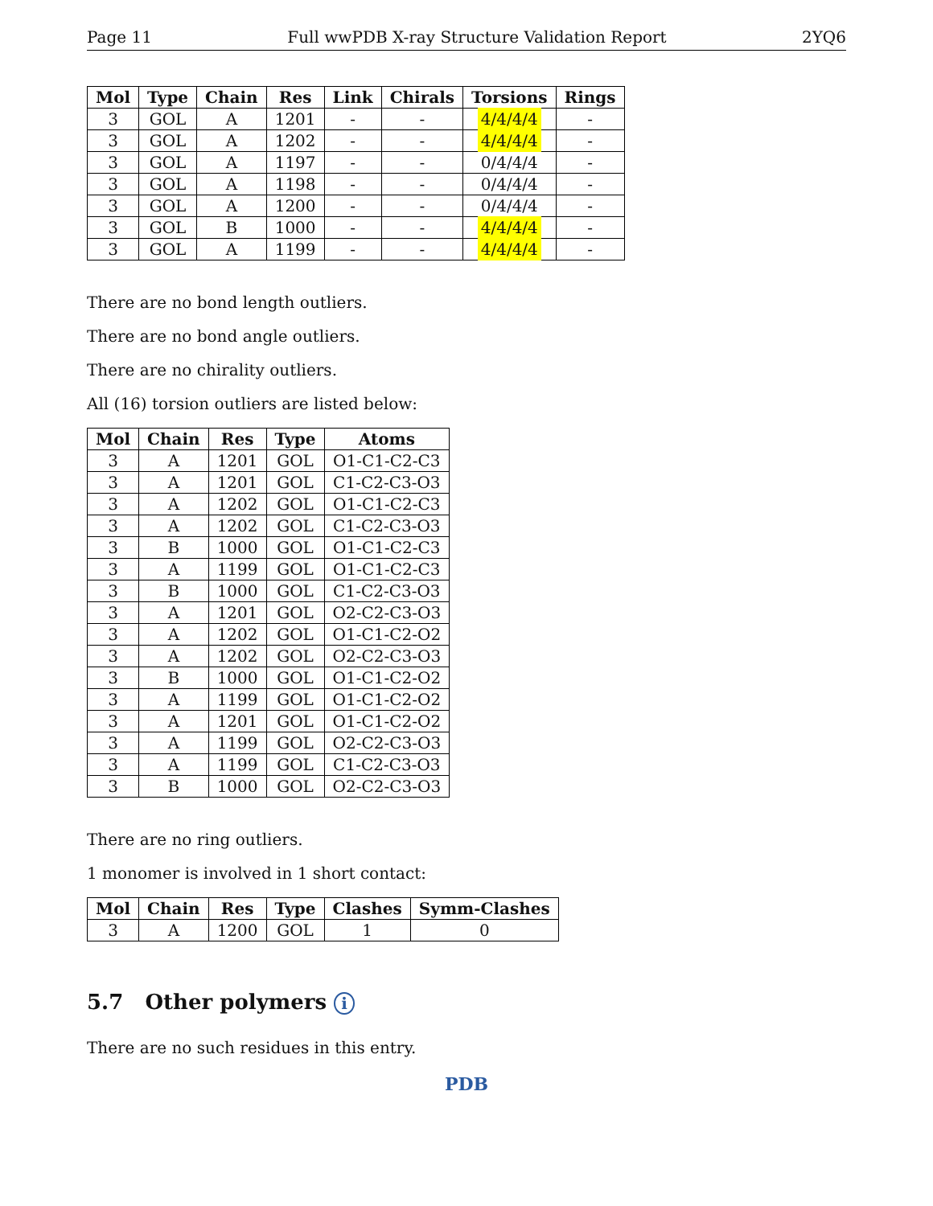Page 11 Full wwPDB X-ray Structure Validation Report 2YQ6
| Mol | Type | Chain | Res | Link | Chirals | Torsions | Rings |
| --- | --- | --- | --- | --- | --- | --- | --- |
| 3 | GOL | A | 1201 | - | - | 4/4/4/4 | - |
| 3 | GOL | A | 1202 | - | - | 4/4/4/4 | - |
| 3 | GOL | A | 1197 | - | - | 0/4/4/4 | - |
| 3 | GOL | A | 1198 | - | - | 0/4/4/4 | - |
| 3 | GOL | A | 1200 | - | - | 0/4/4/4 | - |
| 3 | GOL | B | 1000 | - | - | 4/4/4/4 | - |
| 3 | GOL | A | 1199 | - | - | 4/4/4/4 | - |
There are no bond length outliers.
There are no bond angle outliers.
There are no chirality outliers.
All (16) torsion outliers are listed below:
| Mol | Chain | Res | Type | Atoms |
| --- | --- | --- | --- | --- |
| 3 | A | 1201 | GOL | O1-C1-C2-C3 |
| 3 | A | 1201 | GOL | C1-C2-C3-O3 |
| 3 | A | 1202 | GOL | O1-C1-C2-C3 |
| 3 | A | 1202 | GOL | C1-C2-C3-O3 |
| 3 | B | 1000 | GOL | O1-C1-C2-C3 |
| 3 | A | 1199 | GOL | O1-C1-C2-C3 |
| 3 | B | 1000 | GOL | C1-C2-C3-O3 |
| 3 | A | 1201 | GOL | O2-C2-C3-O3 |
| 3 | A | 1202 | GOL | O1-C1-C2-O2 |
| 3 | A | 1202 | GOL | O2-C2-C3-O3 |
| 3 | B | 1000 | GOL | O1-C1-C2-O2 |
| 3 | A | 1199 | GOL | O1-C1-C2-O2 |
| 3 | A | 1201 | GOL | O1-C1-C2-O2 |
| 3 | A | 1199 | GOL | O2-C2-C3-O3 |
| 3 | A | 1199 | GOL | C1-C2-C3-O3 |
| 3 | B | 1000 | GOL | O2-C2-C3-O3 |
There are no ring outliers.
1 monomer is involved in 1 short contact:
| Mol | Chain | Res | Type | Clashes | Symm-Clashes |
| --- | --- | --- | --- | --- | --- |
| 3 | A | 1200 | GOL | 1 | 0 |
5.7 Other polymers i
There are no such residues in this entry.
PDB